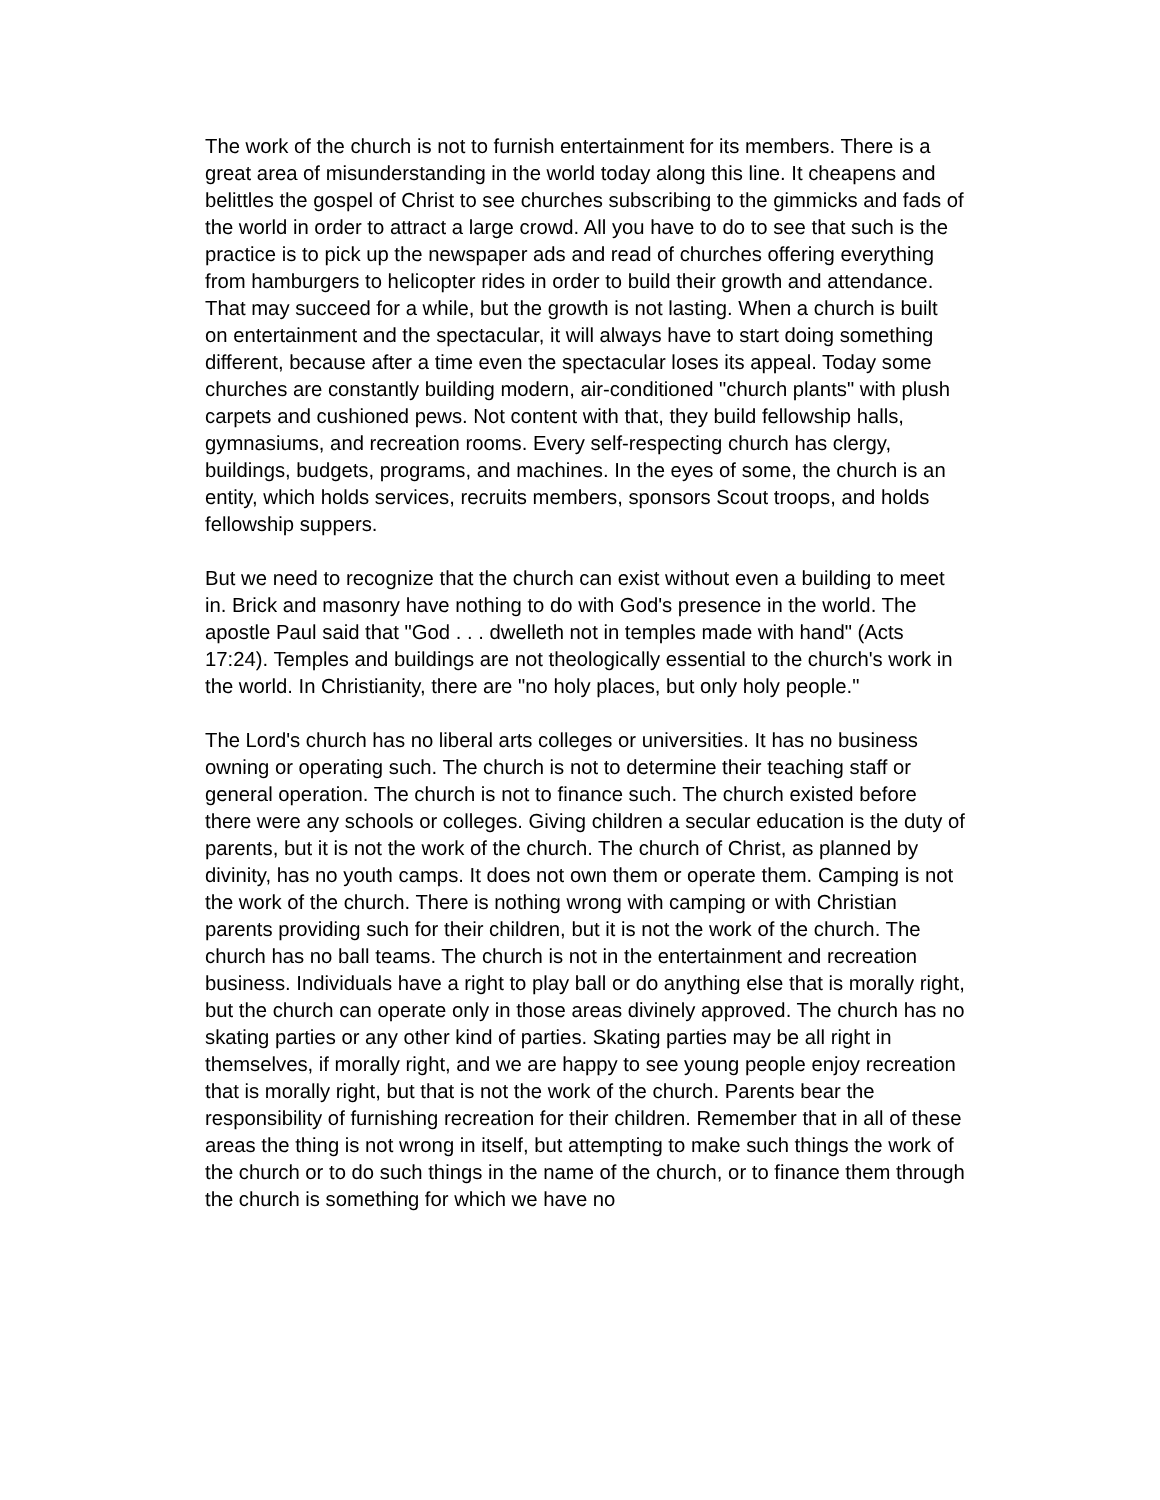The work of the church is not to furnish entertainment for its members. There is a great area of misunderstanding in the world today along this line. It cheapens and belittles the gospel of Christ to see churches subscribing to the gimmicks and fads of the world in order to attract a large crowd. All you have to do to see that such is the practice is to pick up the newspaper ads and read of churches offering everything from hamburgers to helicopter rides in order to build their growth and attendance. That may succeed for a while, but the growth is not lasting. When a church is built on entertainment and the spectacular, it will always have to start doing something different, because after a time even the spectacular loses its appeal. Today some churches are constantly building modern, air-conditioned "church plants" with plush carpets and cushioned pews. Not content with that, they build fellowship halls, gymnasiums, and recreation rooms. Every self-respecting church has clergy, buildings, budgets, programs, and machines. In the eyes of some, the church is an entity, which holds services, recruits members, sponsors Scout troops, and holds fellowship suppers.
But we need to recognize that the church can exist without even a building to meet in. Brick and masonry have nothing to do with God's presence in the world. The apostle Paul said that "God . . . dwelleth not in temples made with hand" (Acts 17:24). Temples and buildings are not theologically essential to the church's work in the world. In Christianity, there are "no holy places, but only holy people."
The Lord's church has no liberal arts colleges or universities. It has no business owning or operating such. The church is not to determine their teaching staff or general operation. The church is not to finance such. The church existed before there were any schools or colleges. Giving children a secular education is the duty of parents, but it is not the work of the church. The church of Christ, as planned by divinity, has no youth camps. It does not own them or operate them. Camping is not the work of the church. There is nothing wrong with camping or with Christian parents providing such for their children, but it is not the work of the church. The church has no ball teams. The church is not in the entertainment and recreation business. Individuals have a right to play ball or do anything else that is morally right, but the church can operate only in those areas divinely approved. The church has no skating parties or any other kind of parties. Skating parties may be all right in themselves, if morally right, and we are happy to see young people enjoy recreation that is morally right, but that is not the work of the church. Parents bear the responsibility of furnishing recreation for their children. Remember that in all of these areas the thing is not wrong in itself, but attempting to make such things the work of the church or to do such things in the name of the church, or to finance them through the church is something for which we have no